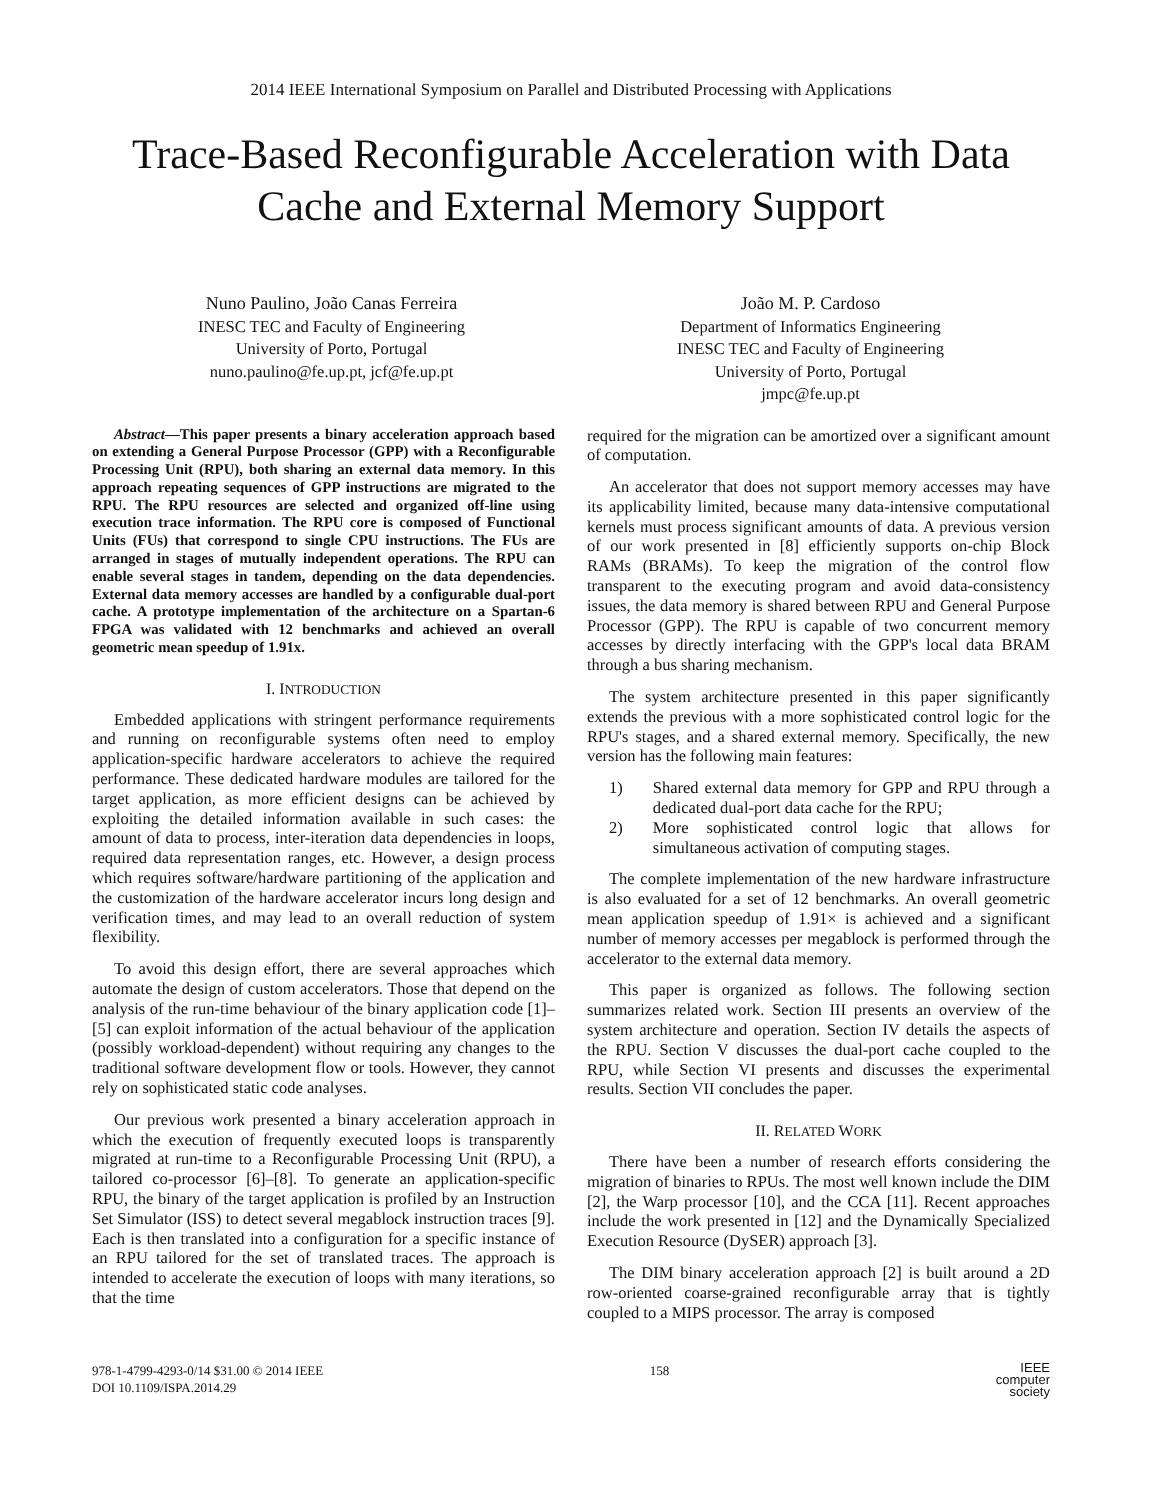2014 IEEE International Symposium on Parallel and Distributed Processing with Applications
Trace-Based Reconfigurable Acceleration with Data
Cache and External Memory Support
Nuno Paulino, João Canas Ferreira
INESC TEC and Faculty of Engineering
University of Porto, Portugal
nuno.paulino@fe.up.pt, jcf@fe.up.pt
João M. P. Cardoso
Department of Informatics Engineering
INESC TEC and Faculty of Engineering
University of Porto, Portugal
jmpc@fe.up.pt
Abstract—This paper presents a binary acceleration approach based on extending a General Purpose Processor (GPP) with a Reconfigurable Processing Unit (RPU), both sharing an external data memory. In this approach repeating sequences of GPP instructions are migrated to the RPU. The RPU resources are selected and organized off-line using execution trace information. The RPU core is composed of Functional Units (FUs) that correspond to single CPU instructions. The FUs are arranged in stages of mutually independent operations. The RPU can enable several stages in tandem, depending on the data dependencies. External data memory accesses are handled by a configurable dual-port cache. A prototype implementation of the architecture on a Spartan-6 FPGA was validated with 12 benchmarks and achieved an overall geometric mean speedup of 1.91x.
I. INTRODUCTION
Embedded applications with stringent performance requirements and running on reconfigurable systems often need to employ application-specific hardware accelerators to achieve the required performance. These dedicated hardware modules are tailored for the target application, as more efficient designs can be achieved by exploiting the detailed information available in such cases: the amount of data to process, inter-iteration data dependencies in loops, required data representation ranges, etc. However, a design process which requires software/hardware partitioning of the application and the customization of the hardware accelerator incurs long design and verification times, and may lead to an overall reduction of system flexibility.
To avoid this design effort, there are several approaches which automate the design of custom accelerators. Those that depend on the analysis of the run-time behaviour of the binary application code [1]–[5] can exploit information of the actual behaviour of the application (possibly workload-dependent) without requiring any changes to the traditional software development flow or tools. However, they cannot rely on sophisticated static code analyses.
Our previous work presented a binary acceleration approach in which the execution of frequently executed loops is transparently migrated at run-time to a Reconfigurable Processing Unit (RPU), a tailored co-processor [6]–[8]. To generate an application-specific RPU, the binary of the target application is profiled by an Instruction Set Simulator (ISS) to detect several megablock instruction traces [9]. Each is then translated into a configuration for a specific instance of an RPU tailored for the set of translated traces. The approach is intended to accelerate the execution of loops with many iterations, so that the time
required for the migration can be amortized over a significant amount of computation.
An accelerator that does not support memory accesses may have its applicability limited, because many data-intensive computational kernels must process significant amounts of data. A previous version of our work presented in [8] efficiently supports on-chip Block RAMs (BRAMs). To keep the migration of the control flow transparent to the executing program and avoid data-consistency issues, the data memory is shared between RPU and General Purpose Processor (GPP). The RPU is capable of two concurrent memory accesses by directly interfacing with the GPP's local data BRAM through a bus sharing mechanism.
The system architecture presented in this paper significantly extends the previous with a more sophisticated control logic for the RPU's stages, and a shared external memory. Specifically, the new version has the following main features:
1) Shared external data memory for GPP and RPU through a dedicated dual-port data cache for the RPU;
2) More sophisticated control logic that allows for simultaneous activation of computing stages.
The complete implementation of the new hardware infrastructure is also evaluated for a set of 12 benchmarks. An overall geometric mean application speedup of 1.91× is achieved and a significant number of memory accesses per megablock is performed through the accelerator to the external data memory.
This paper is organized as follows. The following section summarizes related work. Section III presents an overview of the system architecture and operation. Section IV details the aspects of the RPU. Section V discusses the dual-port cache coupled to the RPU, while Section VI presents and discusses the experimental results. Section VII concludes the paper.
II. RELATED WORK
There have been a number of research efforts considering the migration of binaries to RPUs. The most well known include the DIM [2], the Warp processor [10], and the CCA [11]. Recent approaches include the work presented in [12] and the Dynamically Specialized Execution Resource (DySER) approach [3].
The DIM binary acceleration approach [2] is built around a 2D row-oriented coarse-grained reconfigurable array that is tightly coupled to a MIPS processor. The array is composed
978-1-4799-4293-0/14 $31.00 © 2014 IEEE
DOI 10.1109/ISPA.2014.29
158
IEEE
computer
society